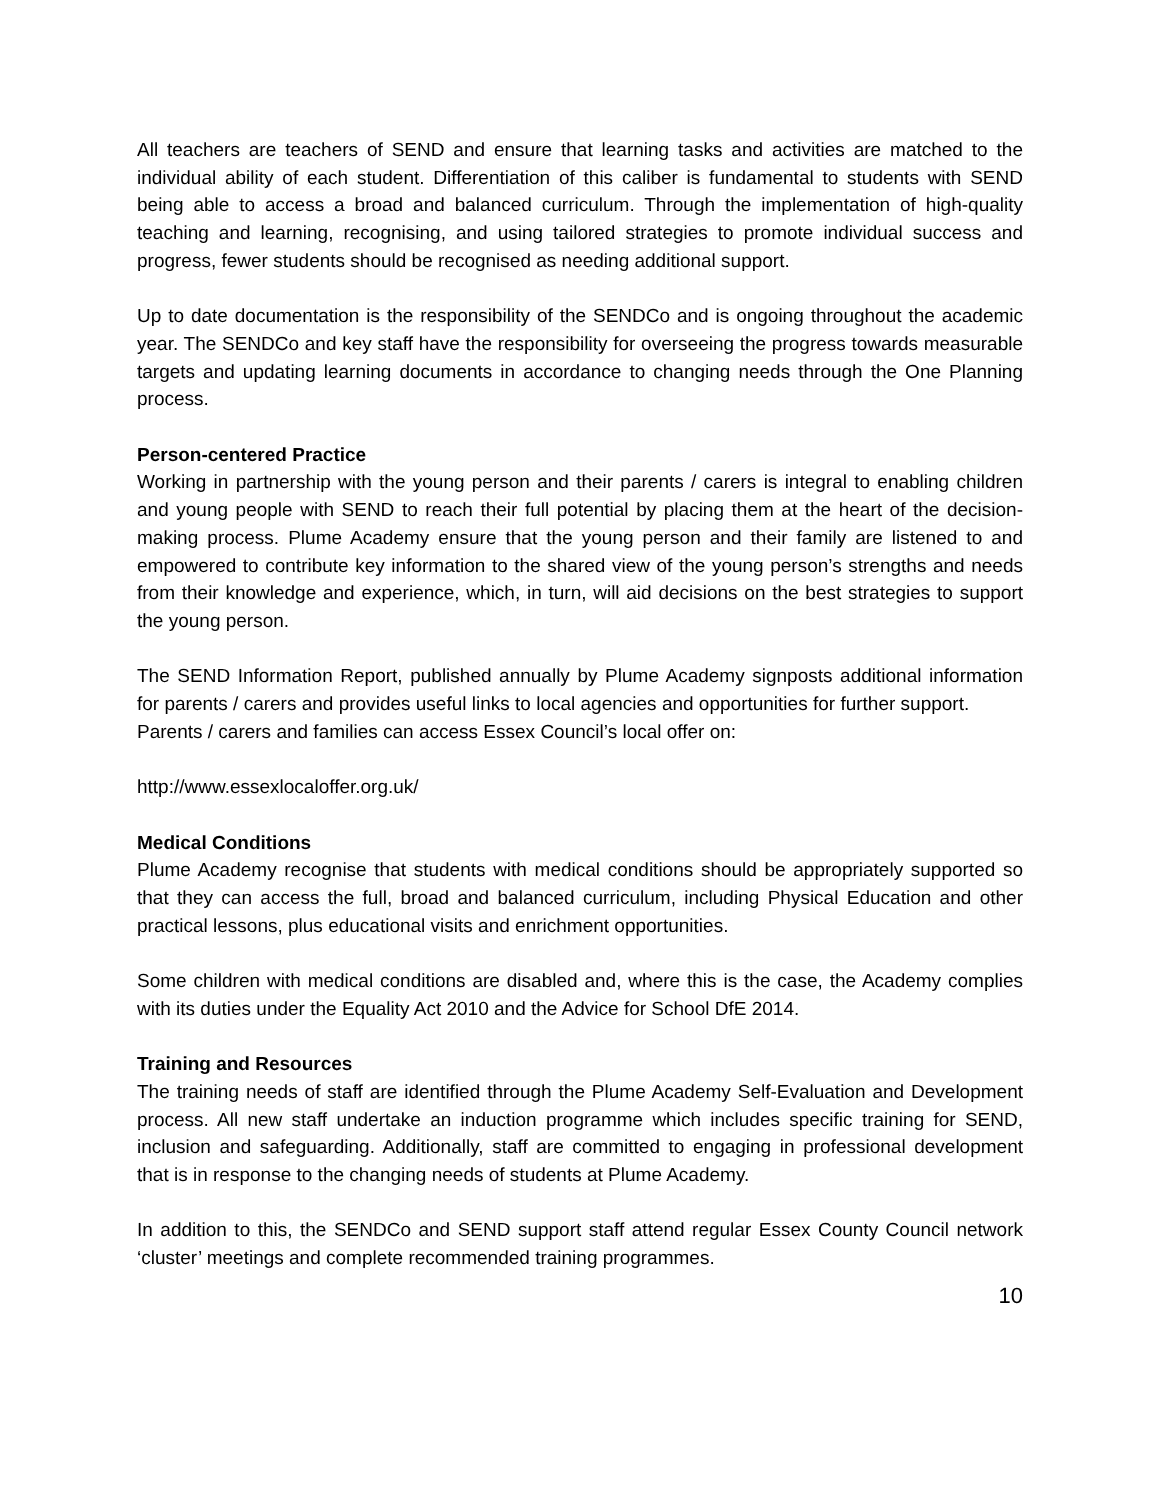All teachers are teachers of SEND and ensure that learning tasks and activities are matched to the individual ability of each student. Differentiation of this caliber is fundamental to students with SEND being able to access a broad and balanced curriculum. Through the implementation of high-quality teaching and learning, recognising, and using tailored strategies to promote individual success and progress, fewer students should be recognised as needing additional support.
Up to date documentation is the responsibility of the SENDCo and is ongoing throughout the academic year. The SENDCo and key staff have the responsibility for overseeing the progress towards measurable targets and updating learning documents in accordance to changing needs through the One Planning process.
Person-centered Practice
Working in partnership with the young person and their parents / carers is integral to enabling children and young people with SEND to reach their full potential by placing them at the heart of the decision-making process. Plume Academy ensure that the young person and their family are listened to and empowered to contribute key information to the shared view of the young person’s strengths and needs from their knowledge and experience, which, in turn, will aid decisions on the best strategies to support the young person.
The SEND Information Report, published annually by Plume Academy signposts additional information for parents / carers and provides useful links to local agencies and opportunities for further support.
Parents / carers and families can access Essex Council’s local offer on:
http://www.essexlocaloffer.org.uk/
Medical Conditions
Plume Academy recognise that students with medical conditions should be appropriately supported so that they can access the full, broad and balanced curriculum, including Physical Education and other practical lessons, plus educational visits and enrichment opportunities.
Some children with medical conditions are disabled and, where this is the case, the Academy complies with its duties under the Equality Act 2010 and the Advice for School DfE 2014.
Training and Resources
The training needs of staff are identified through the Plume Academy Self-Evaluation and Development process. All new staff undertake an induction programme which includes specific training for SEND, inclusion and safeguarding. Additionally, staff are committed to engaging in professional development that is in response to the changing needs of students at Plume Academy.
In addition to this, the SENDCo and SEND support staff attend regular Essex County Council network ‘cluster’ meetings and complete recommended training programmes.
10